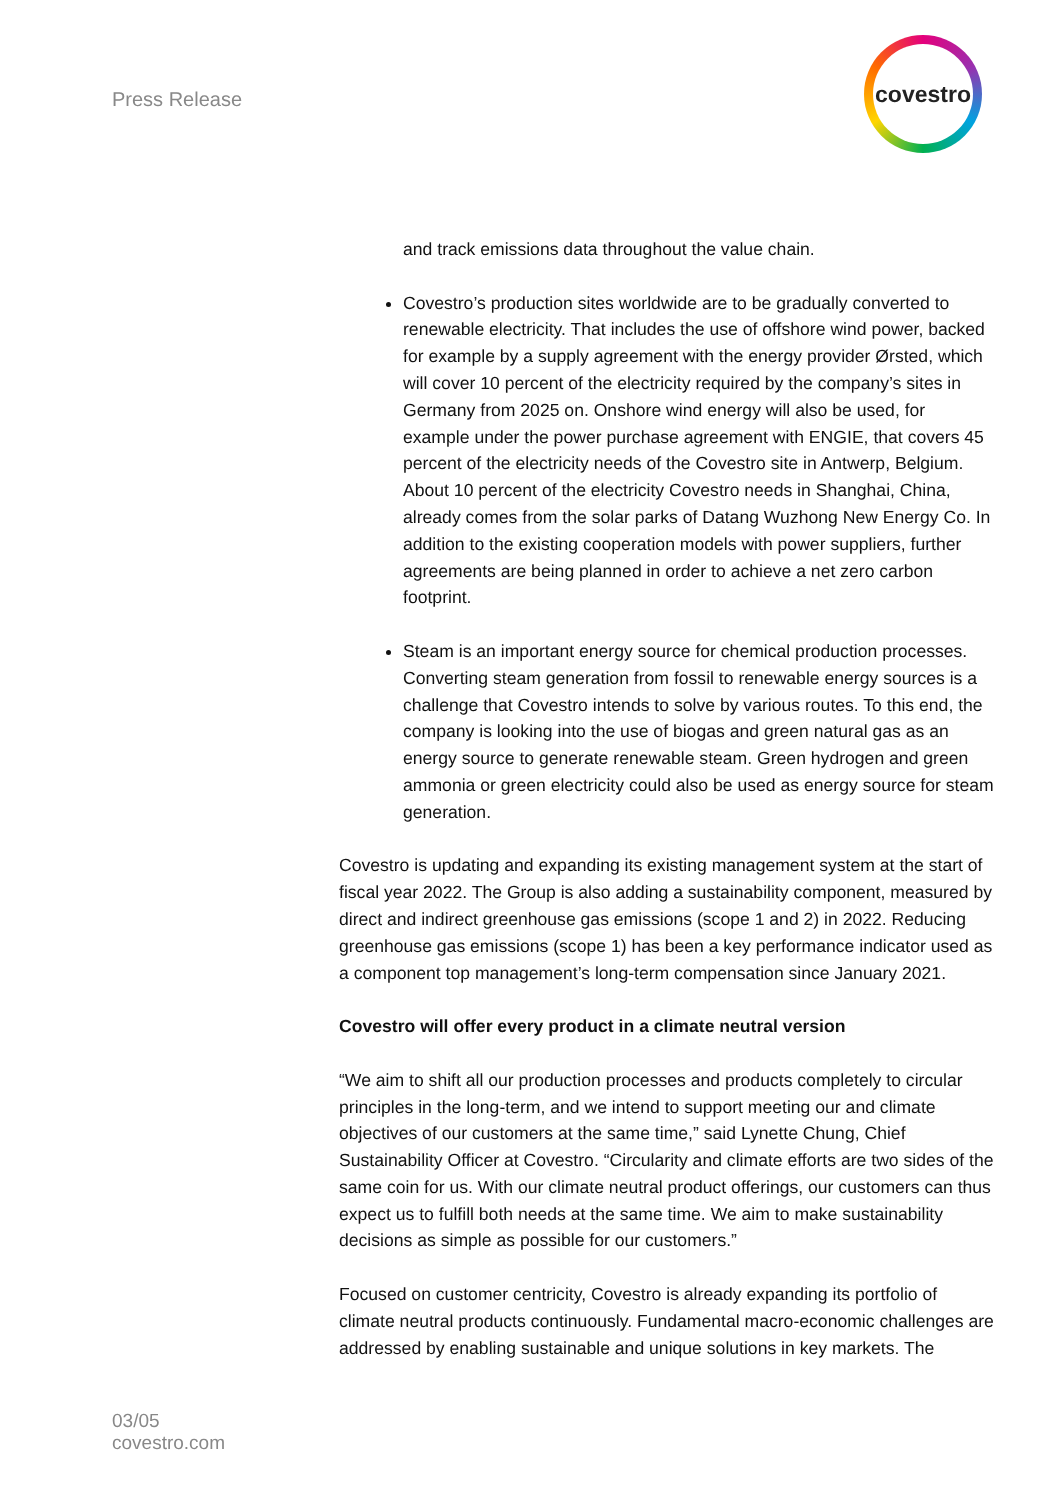Press Release
covestro
and track emissions data throughout the value chain.
Covestro’s production sites worldwide are to be gradually converted to renewable electricity. That includes the use of offshore wind power, backed for example by a supply agreement with the energy provider Ørsted, which will cover 10 percent of the electricity required by the company’s sites in Germany from 2025 on. Onshore wind energy will also be used, for example under the power purchase agreement with ENGIE, that covers 45 percent of the electricity needs of the Covestro site in Antwerp, Belgium. About 10 percent of the electricity Covestro needs in Shanghai, China, already comes from the solar parks of Datang Wuzhong New Energy Co. In addition to the existing cooperation models with power suppliers, further agreements are being planned in order to achieve a net zero carbon footprint.
Steam is an important energy source for chemical production processes. Converting steam generation from fossil to renewable energy sources is a challenge that Covestro intends to solve by various routes. To this end, the company is looking into the use of biogas and green natural gas as an energy source to generate renewable steam. Green hydrogen and green ammonia or green electricity could also be used as energy source for steam generation.
Covestro is updating and expanding its existing management system at the start of fiscal year 2022. The Group is also adding a sustainability component, measured by direct and indirect greenhouse gas emissions (scope 1 and 2) in 2022. Reducing greenhouse gas emissions (scope 1) has been a key performance indicator used as a component top management’s long-term compensation since January 2021.
Covestro will offer every product in a climate neutral version
“We aim to shift all our production processes and products completely to circular principles in the long-term, and we intend to support meeting our and climate objectives of our customers at the same time,” said Lynette Chung, Chief Sustainability Officer at Covestro. “Circularity and climate efforts are two sides of the same coin for us. With our climate neutral product offerings, our customers can thus expect us to fulfill both needs at the same time. We aim to make sustainability decisions as simple as possible for our customers.”
Focused on customer centricity, Covestro is already expanding its portfolio of climate neutral products continuously. Fundamental macro-economic challenges are addressed by enabling sustainable and unique solutions in key markets. The
03/05
covestro.com